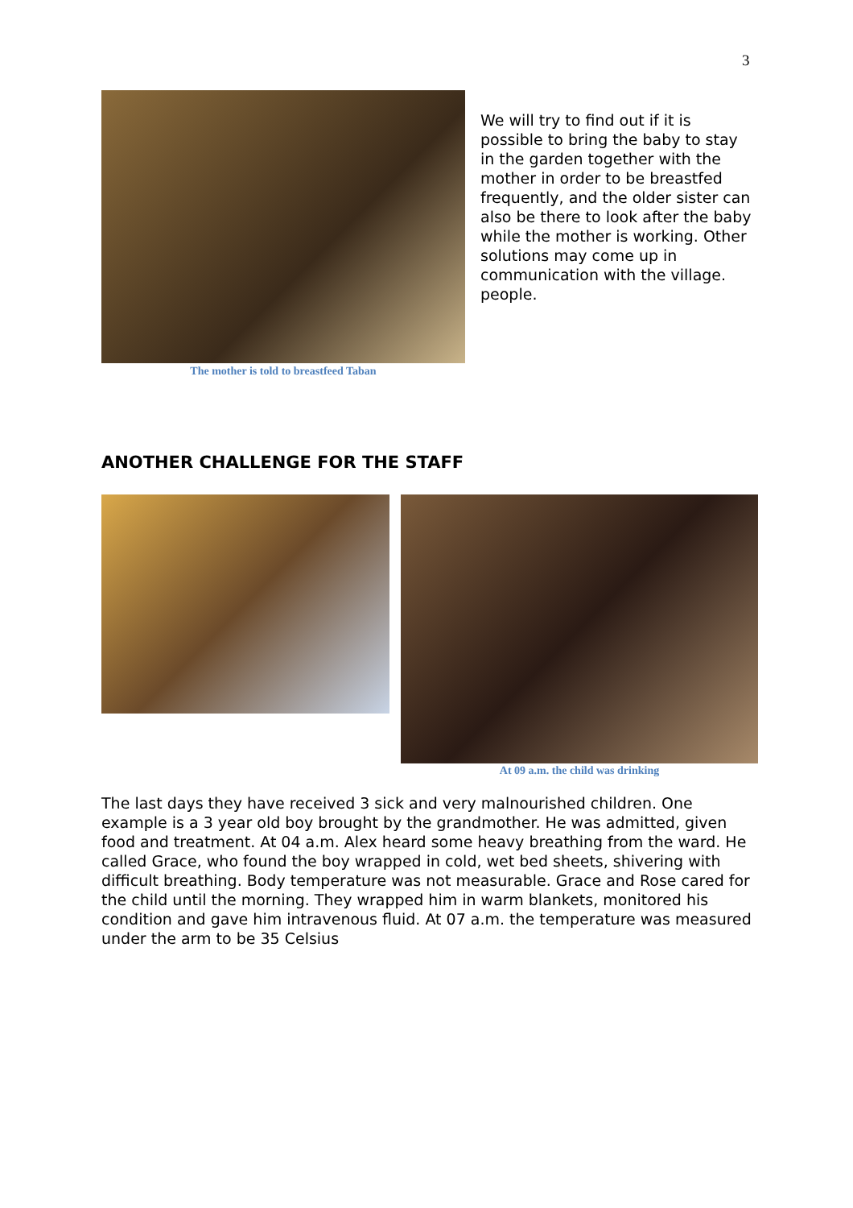3
The mother is told to breastfeed Taban
We will try to find out if it is possible to bring the baby to stay in the garden together with the mother in order to be breastfed frequently, and the older sister can also be there to look after the baby while the mother is working. Other solutions may come up in communication with the village. people.
ANOTHER CHALLENGE FOR THE STAFF
At 09 a.m. the child was drinking
The last days they have received 3 sick and very malnourished children. One example is a 3 year old boy brought by the grandmother. He was admitted, given food and treatment. At 04 a.m. Alex heard some heavy breathing from the ward. He called Grace, who found the boy wrapped in cold, wet bed sheets, shivering with difficult breathing. Body temperature was not measurable. Grace and Rose cared for the child until the morning. They wrapped him in warm blankets, monitored his condition and gave him intravenous fluid. At 07 a.m. the temperature was measured under the arm to be 35 Celsius